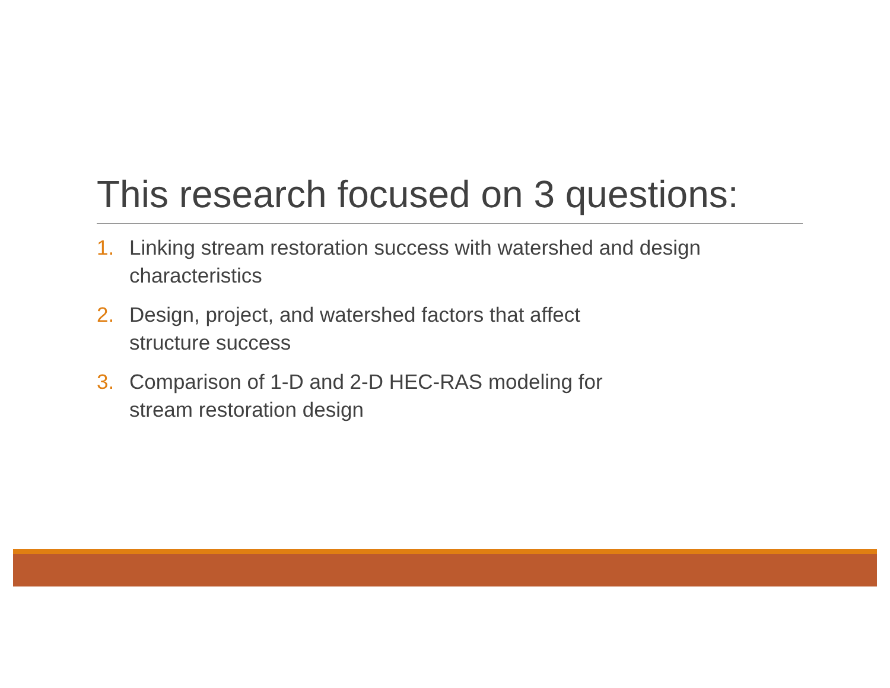This research focused on 3 questions:
1. Linking stream restoration success with watershed and design characteristics
2. Design, project, and watershed factors that affect
structure success
3. Comparison of 1-D and 2-D HEC-RAS modeling for
stream restoration design